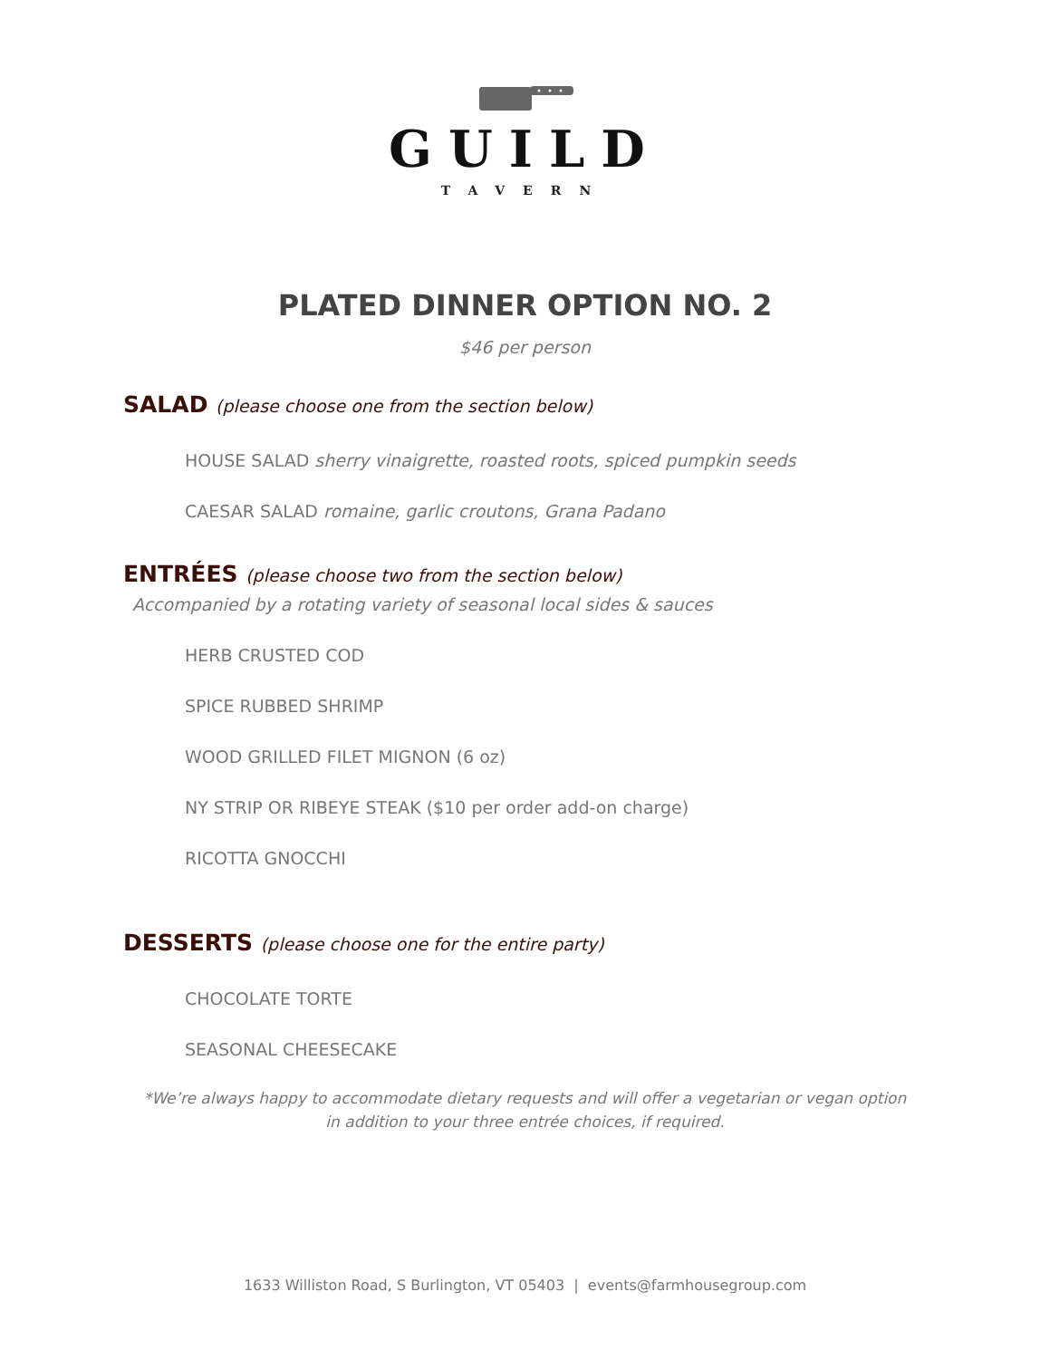GUILD
TAVERN
PLATED DINNER OPTION NO. 2
$46 per person
SALAD (please choose one from the section below)
HOUSE SALAD sherry vinaigrette, roasted roots, spiced pumpkin seeds
CAESAR SALAD romaine, garlic croutons, Grana Padano
ENTRÉES (please choose two from the section below)
Accompanied by a rotating variety of seasonal local sides & sauces
HERB CRUSTED COD
SPICE RUBBED SHRIMP
WOOD GRILLED FILET MIGNON (6 oz)
NY STRIP OR RIBEYE STEAK ($10 per order add-on charge)
RICOTTA GNOCCHI
DESSERTS (please choose one for the entire party)
CHOCOLATE TORTE
SEASONAL CHEESECAKE
*We’re always happy to accommodate dietary requests and will offer a vegetarian or vegan option in addition to your three entrée choices, if required.
1633 Williston Road, S Burlington, VT 05403 | events@farmhousegroup.com